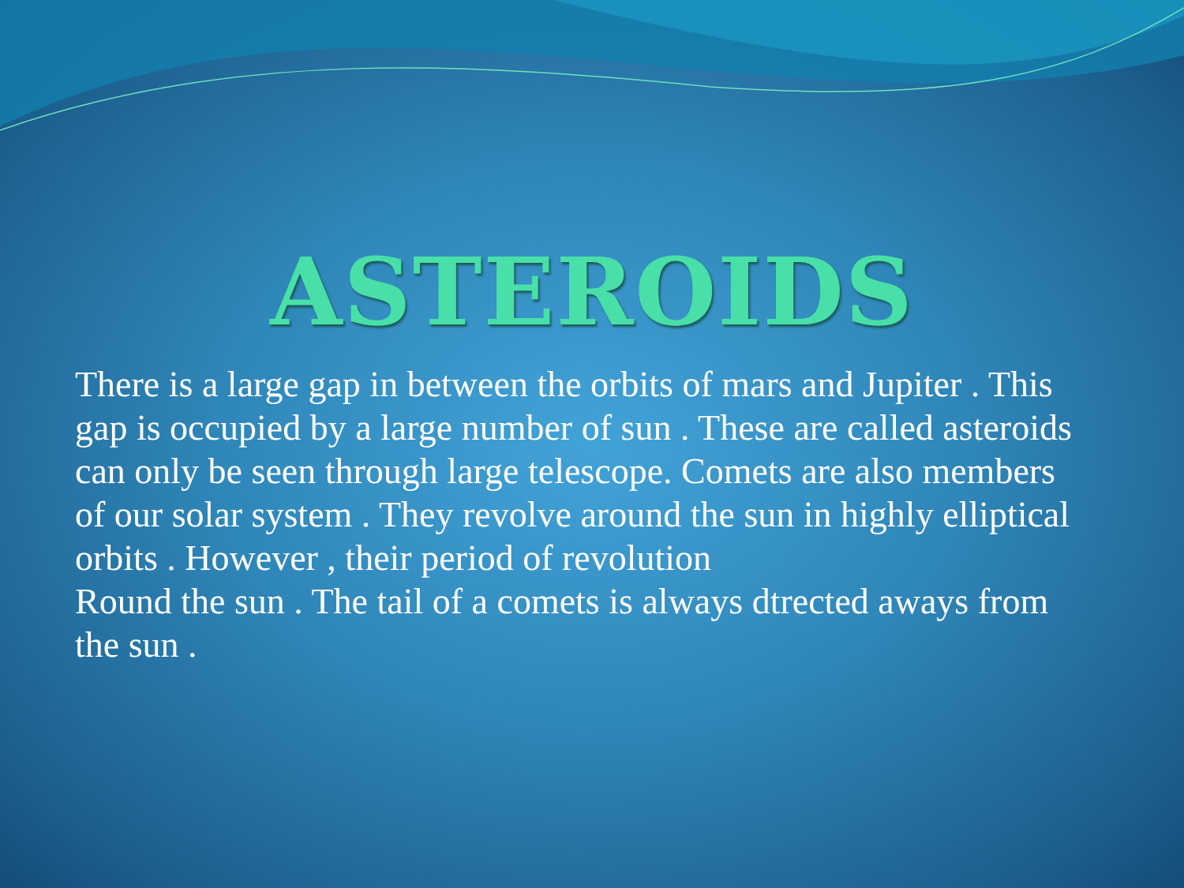ASTEROIDS
There is a large gap in between the orbits of mars and Jupiter . This gap is occupied by a large number of sun . These are called asteroids can only be seen through large telescope. Comets are also members of our solar system . They revolve around the sun in highly elliptical orbits . However , their period of revolution
Round the sun . The tail of a comets is always dtrected aways from the sun .